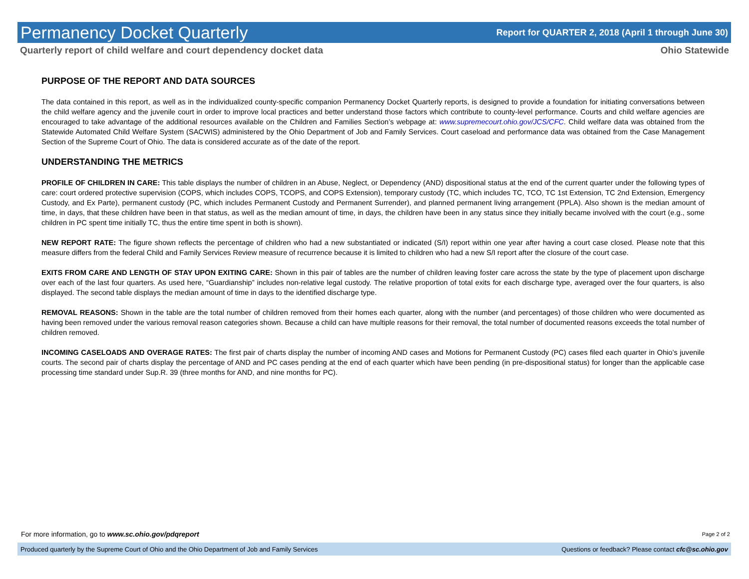Permanency Docket Quarterly
Report for QUARTER 2, 2018 (April 1 through June 30)
Quarterly report of child welfare and court dependency docket data Ohio Statewide
PURPOSE OF THE REPORT AND DATA SOURCES
The data contained in this report, as well as in the individualized county-specific companion Permanency Docket Quarterly reports, is designed to provide a foundation for initiating conversations between the child welfare agency and the juvenile court in order to improve local practices and better understand those factors which contribute to county-level performance. Courts and child welfare agencies are encouraged to take advantage of the additional resources available on the Children and Families Section’s webpage at: www.supremecourt.ohio.gov/JCS/CFC. Child welfare data was obtained from the Statewide Automated Child Welfare System (SACWIS) administered by the Ohio Department of Job and Family Services. Court caseload and performance data was obtained from the Case Management Section of the Supreme Court of Ohio. The data is considered accurate as of the date of the report.
UNDERSTANDING THE METRICS
PROFILE OF CHILDREN IN CARE: This table displays the number of children in an Abuse, Neglect, or Dependency (AND) dispositional status at the end of the current quarter under the following types of care: court ordered protective supervision (COPS, which includes COPS, TCOPS, and COPS Extension), temporary custody (TC, which includes TC, TCO, TC 1st Extension, TC 2nd Extension, Emergency Custody, and Ex Parte), permanent custody (PC, which includes Permanent Custody and Permanent Surrender), and planned permanent living arrangement (PPLA). Also shown is the median amount of time, in days, that these children have been in that status, as well as the median amount of time, in days, the children have been in any status since they initially became involved with the court (e.g., some children in PC spent time initially TC, thus the entire time spent in both is shown).
NEW REPORT RATE: The figure shown reflects the percentage of children who had a new substantiated or indicated (S/I) report within one year after having a court case closed. Please note that this measure differs from the federal Child and Family Services Review measure of recurrence because it is limited to children who had a new S/I report after the closure of the court case.
EXITS FROM CARE AND LENGTH OF STAY UPON EXITING CARE: Shown in this pair of tables are the number of children leaving foster care across the state by the type of placement upon discharge over each of the last four quarters. As used here, “Guardianship” includes non-relative legal custody. The relative proportion of total exits for each discharge type, averaged over the four quarters, is also displayed. The second table displays the median amount of time in days to the identified discharge type.
REMOVAL REASONS: Shown in the table are the total number of children removed from their homes each quarter, along with the number (and percentages) of those children who were documented as having been removed under the various removal reason categories shown. Because a child can have multiple reasons for their removal, the total number of documented reasons exceeds the total number of children removed.
INCOMING CASELOADS AND OVERAGE RATES: The first pair of charts display the number of incoming AND cases and Motions for Permanent Custody (PC) cases filed each quarter in Ohio’s juvenile courts. The second pair of charts display the percentage of AND and PC cases pending at the end of each quarter which have been pending (in pre-dispositional status) for longer than the applicable case processing time standard under Sup.R. 39 (three months for AND, and nine months for PC).
For more information, go to www.sc.ohio.gov/pdqreport Page 2 of 2
Produced quarterly by the Supreme Court of Ohio and the Ohio Department of Job and Family Services Questions or feedback? Please contact cfc@sc.ohio.gov